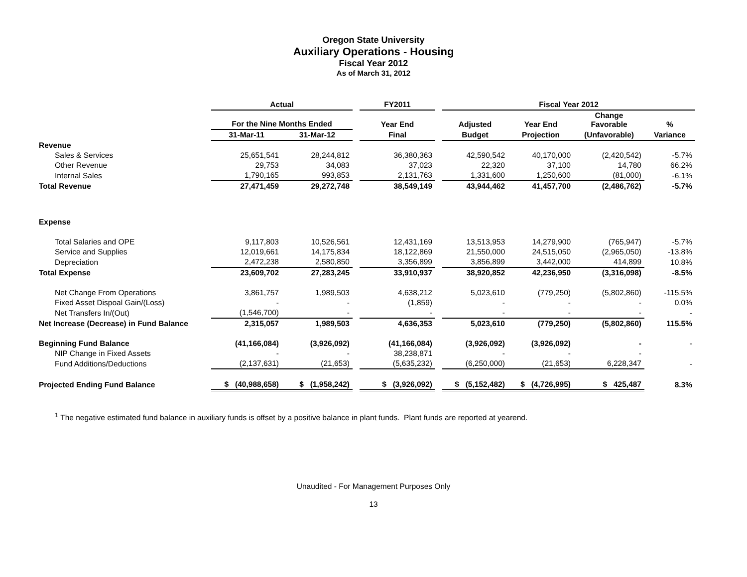Oregon State University
Auxiliary Operations - Housing
Fiscal Year 2012
As of March 31, 2012
| | Actual | | | FY2011 | | Fiscal Year 2012 | | | | |
| --- | --- | --- | --- | --- | --- | --- | --- | --- | --- | --- |
| | For the Nine Months Ended | | | Year End | | Adjusted | Year End | Change Favorable | % | |
| | 31-Mar-11 | 31-Mar-12 | | Final | | Budget | Projection | (Unfavorable) | Variance | |
| Revenue | | | | | | | | | | |
| Sales & Services | 25,651,541 | 28,244,812 | | 36,380,363 | | 42,590,542 | 40,170,000 | (2,420,542) | -5.7% | |
| Other Revenue | 29,753 | 34,083 | | 37,023 | | 22,320 | 37,100 | 14,780 | 66.2% | |
| Internal Sales | 1,790,165 | 993,853 | | 2,131,763 | | 1,331,600 | 1,250,600 | (81,000) | -6.1% | |
| Total Revenue | 27,471,459 | 29,272,748 | | 38,549,149 | | 43,944,462 | 41,457,700 | (2,486,762) | -5.7% | |
| Expense | | | | | | | | | | |
| Total Salaries and OPE | 9,117,803 | 10,526,561 | | 12,431,169 | | 13,513,953 | 14,279,900 | (765,947) | -5.7% | |
| Service and Supplies | 12,019,661 | 14,175,834 | | 18,122,869 | | 21,550,000 | 24,515,050 | (2,965,050) | -13.8% | |
| Depreciation | 2,472,238 | 2,580,850 | | 3,356,899 | | 3,856,899 | 3,442,000 | 414,899 | 10.8% | |
| Total Expense | 23,609,702 | 27,283,245 | | 33,910,937 | | 38,920,852 | 42,236,950 | (3,316,098) | -8.5% | |
| Net Change From Operations | 3,861,757 | 1,989,503 | | 4,638,212 | | 5,023,610 | (779,250) | (5,802,860) | -115.5% | |
| Fixed Asset Dispoal Gain/(Loss) | - | - | | (1,859) | | - | - | - | 0.0% | |
| Net Transfers In/(Out) | (1,546,700) | - | | - | | - | - | - | - | |
| Net Increase (Decrease) in Fund Balance | 2,315,057 | 1,989,503 | | 4,636,353 | | 5,023,610 | (779,250) | (5,802,860) | 115.5% | |
| Beginning Fund Balance | (41,166,084) | (3,926,092) | | (41,166,084) | | (3,926,092) | (3,926,092) | - | - | |
| NIP Change in Fixed Assets | - | - | | 38,238,871 | | - | - | - | | |
| Fund Additions/Deductions | (2,137,631) | (21,653) | | (5,635,232) | | (6,250,000) | (21,653) | 6,228,347 | - | |
| Projected Ending Fund Balance | $ (40,988,658) | $ (1,958,242) | | $ (3,926,092) | | $ (5,152,482) | $ (4,726,995) | $ 425,487 | 8.3% | |
<sup>1</sup> The negative estimated fund balance in auxiliary funds is offset by a positive balance in plant funds. Plant funds are reported at yearend.
Unaudited - For Management Purposes Only
13